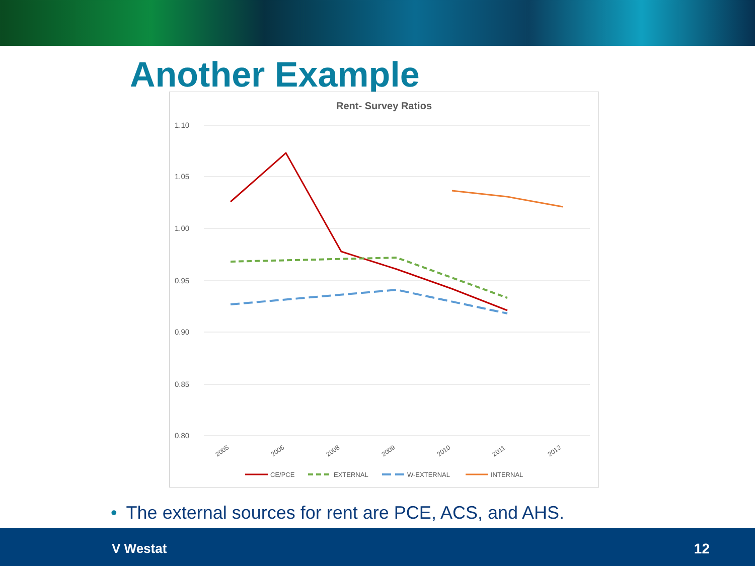Another Example
Rent- Survey Ratios
1.10
1.05
1.00
0.95
0.90
0.85
0.80
2005
2006
2008
2009
2010
2011
2012
CE/PCE
EXTERNAL
W-EXTERNAL
INTERNAL
• The external sources for rent are PCE, ACS, and AHS.
V Westat 12